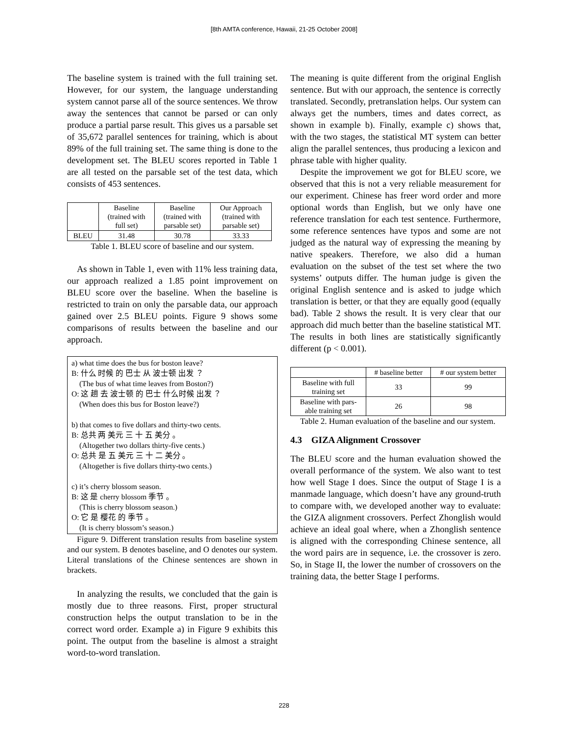[8th AMTA conference, Hawaii, 21-25 October 2008]
The baseline system is trained with the full training set. However, for our system, the language understanding system cannot parse all of the source sentences. We throw away the sentences that cannot be parsed or can only produce a partial parse result. This gives us a parsable set of 35,672 parallel sentences for training, which is about 89% of the full training set. The same thing is done to the development set. The BLEU scores reported in Table 1 are all tested on the parsable set of the test data, which consists of 453 sentences.
| | Baseline (trained with full set) | Baseline (trained with parsable set) | Our Approach (trained with parsable set) |
| --- | --- | --- | --- |
| BLEU | 31.48 | 30.78 | 33.33 |
Table 1. BLEU score of baseline and our system.
As shown in Table 1, even with 11% less training data, our approach realized a 1.85 point improvement on BLEU score over the baseline. When the baseline is restricted to train on only the parsable data, our approach gained over 2.5 BLEU points. Figure 9 shows some comparisons of results between the baseline and our approach.
a) what time does the bus for boston leave?
B: 什么 时候 的 巴士 从 波士顿 出发 ？
(The bus of what time leaves from Boston?)
O: 这 趟 去 波士顿 的 巴士 什么时候 出发 ？
(When does this bus for Boston leave?)
b) that comes to five dollars and thirty-two cents.
B: 总共 两 美元 三 十 五 美分 。
(Altogether two dollars thirty-five cents.)
O: 总共 是 五 美元 三 十 二 美分 。
(Altogether is five dollars thirty-two cents.)
c) it’s cherry blossom season.
B: 这 是 cherry blossom 季节 。
(This is cherry blossom season.)
O: 它 是 樱花 的 季节 。
(It is cherry blossom’s season.)
Figure 9. Different translation results from baseline system and our system. B denotes baseline, and O denotes our system. Literal translations of the Chinese sentences are shown in brackets.
In analyzing the results, we concluded that the gain is mostly due to three reasons. First, proper structural construction helps the output translation to be in the correct word order. Example a) in Figure 9 exhibits this point. The output from the baseline is almost a straight word-to-word translation.
The meaning is quite different from the original English sentence. But with our approach, the sentence is correctly translated. Secondly, pretranslation helps. Our system can always get the numbers, times and dates correct, as shown in example b). Finally, example c) shows that, with the two stages, the statistical MT system can better align the parallel sentences, thus producing a lexicon and phrase table with higher quality.
Despite the improvement we got for BLEU score, we observed that this is not a very reliable measurement for our experiment. Chinese has freer word order and more optional words than English, but we only have one reference translation for each test sentence. Furthermore, some reference sentences have typos and some are not judged as the natural way of expressing the meaning by native speakers. Therefore, we also did a human evaluation on the subset of the test set where the two systems’ outputs differ. The human judge is given the original English sentence and is asked to judge which translation is better, or that they are equally good (equally bad). Table 2 shows the result. It is very clear that our approach did much better than the baseline statistical MT. The results in both lines are statistically significantly different (p < 0.001).
| | # baseline better | # our system better |
| --- | --- | --- |
| Baseline with full training set | 33 | 99 |
| Baseline with pars- able training set | 26 | 98 |
Table 2. Human evaluation of the baseline and our system.
4.3 GIZA Alignment Crossover
The BLEU score and the human evaluation showed the overall performance of the system. We also want to test how well Stage I does. Since the output of Stage I is a manmade language, which doesn’t have any ground-truth to compare with, we developed another way to evaluate: the GIZA alignment crossovers. Perfect Zhonglish would achieve an ideal goal where, when a Zhonglish sentence is aligned with the corresponding Chinese sentence, all the word pairs are in sequence, i.e. the crossover is zero. So, in Stage II, the lower the number of crossovers on the training data, the better Stage I performs.
228